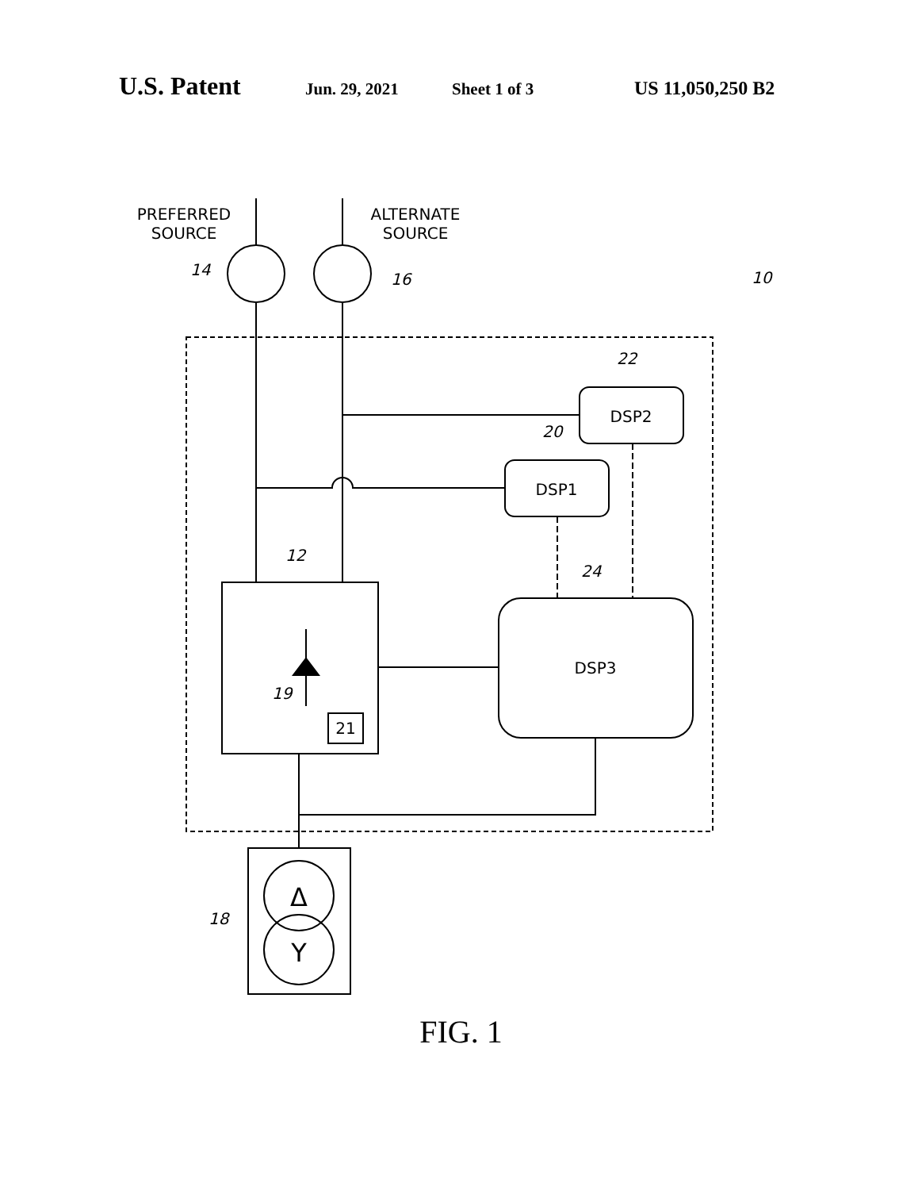U.S. Patent Jun. 29, 2021 Sheet 1 of 3 US 11,050,250 B2
PREFERRED
SOURCE
ALTERNATE
SOURCE
14
16
10
DSP2
22
DSP1
20
12
21
19
DSP3
24
Δ
Y
18
FIG. 1